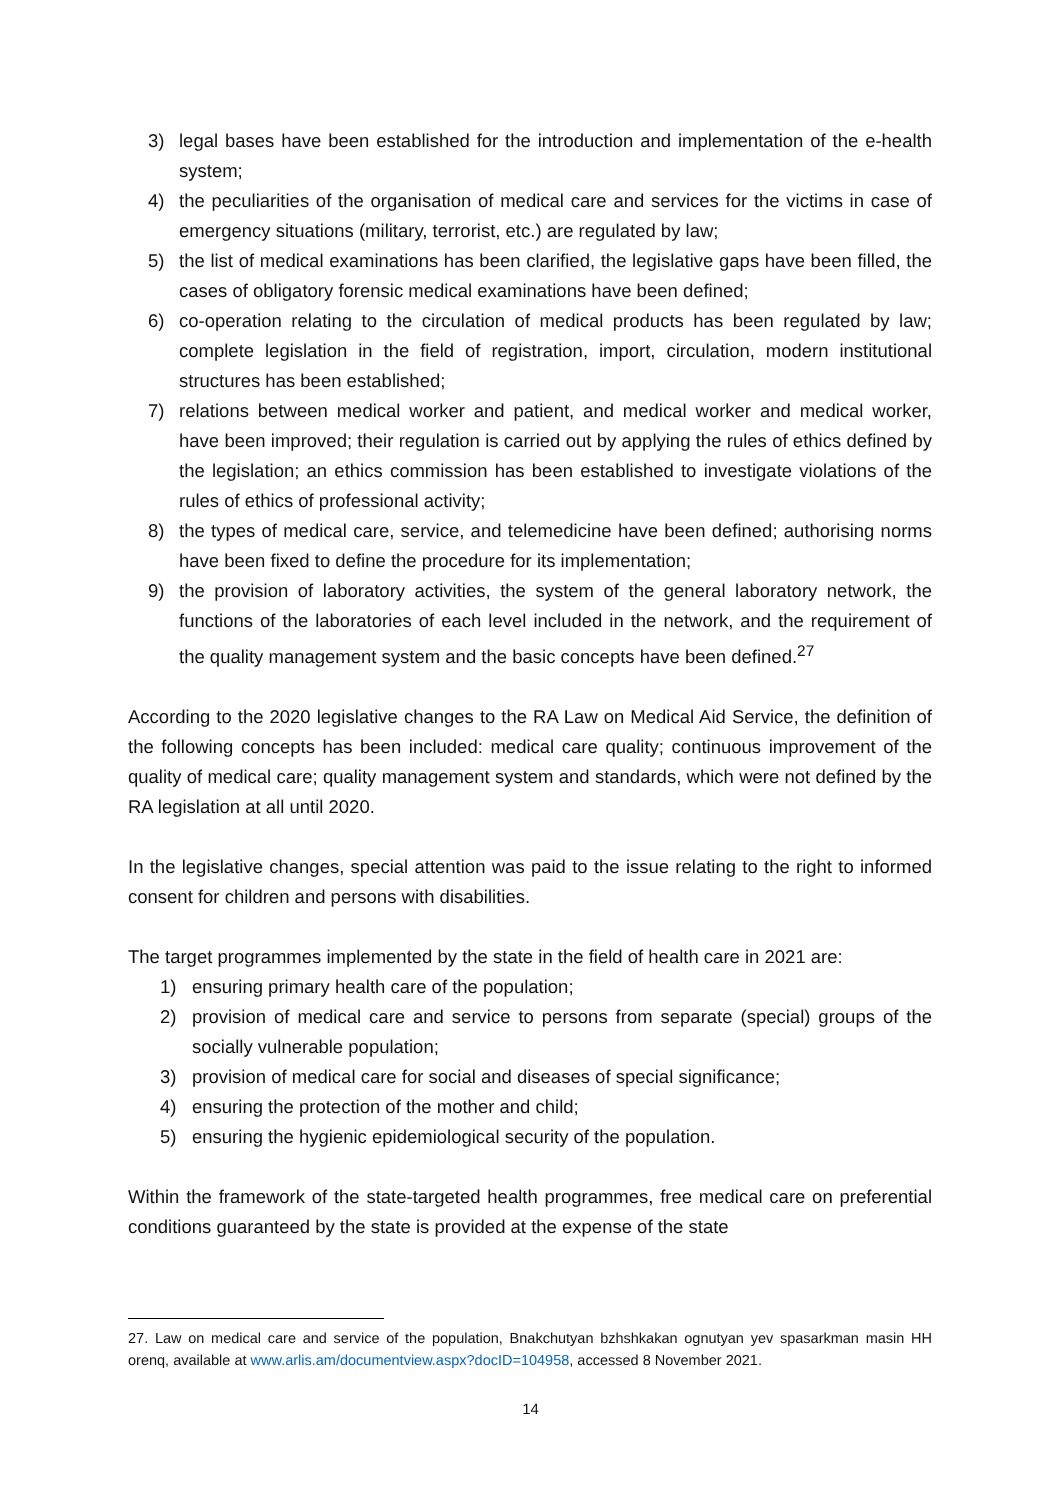3) legal bases have been established for the introduction and implementation of the e-health system;
4) the peculiarities of the organisation of medical care and services for the victims in case of emergency situations (military, terrorist, etc.) are regulated by law;
5) the list of medical examinations has been clarified, the legislative gaps have been filled, the cases of obligatory forensic medical examinations have been defined;
6) co-operation relating to the circulation of medical products has been regulated by law; complete legislation in the field of registration, import, circulation, modern institutional structures has been established;
7) relations between medical worker and patient, and medical worker and medical worker, have been improved; their regulation is carried out by applying the rules of ethics defined by the legislation; an ethics commission has been established to investigate violations of the rules of ethics of professional activity;
8) the types of medical care, service, and telemedicine have been defined; authorising norms have been fixed to define the procedure for its implementation;
9) the provision of laboratory activities, the system of the general laboratory network, the functions of the laboratories of each level included in the network, and the requirement of the quality management system and the basic concepts have been defined.<sup>27</sup>
According to the 2020 legislative changes to the RA Law on Medical Aid Service, the definition of the following concepts has been included: medical care quality; continuous improvement of the quality of medical care; quality management system and standards, which were not defined by the RA legislation at all until 2020.
In the legislative changes, special attention was paid to the issue relating to the right to informed consent for children and persons with disabilities.
The target programmes implemented by the state in the field of health care in 2021 are:
1) ensuring primary health care of the population;
2) provision of medical care and service to persons from separate (special) groups of the socially vulnerable population;
3) provision of medical care for social and diseases of special significance;
4) ensuring the protection of the mother and child;
5) ensuring the hygienic epidemiological security of the population.
Within the framework of the state-targeted health programmes, free medical care on preferential conditions guaranteed by the state is provided at the expense of the state
27. Law on medical care and service of the population, Bnakchutyan bzhshkakan ognutyan yev spasarkman masin HH orenq, available at www.arlis.am/documentview.aspx?docID=104958, accessed 8 November 2021.
14